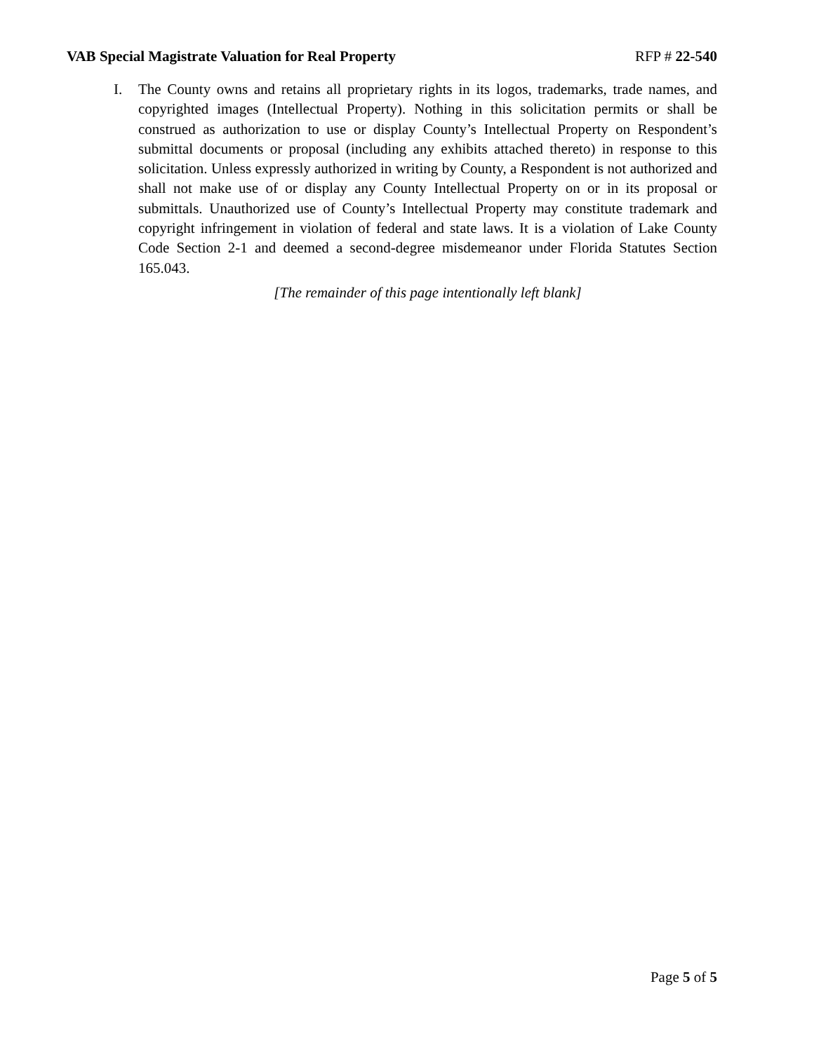VAB Special Magistrate Valuation for Real Property RFP # 22-540
I. The County owns and retains all proprietary rights in its logos, trademarks, trade names, and copyrighted images (Intellectual Property). Nothing in this solicitation permits or shall be construed as authorization to use or display County’s Intellectual Property on Respondent’s submittal documents or proposal (including any exhibits attached thereto) in response to this solicitation. Unless expressly authorized in writing by County, a Respondent is not authorized and shall not make use of or display any County Intellectual Property on or in its proposal or submittals. Unauthorized use of County’s Intellectual Property may constitute trademark and copyright infringement in violation of federal and state laws. It is a violation of Lake County Code Section 2-1 and deemed a second-degree misdemeanor under Florida Statutes Section 165.043.
[The remainder of this page intentionally left blank]
Page 5 of 5